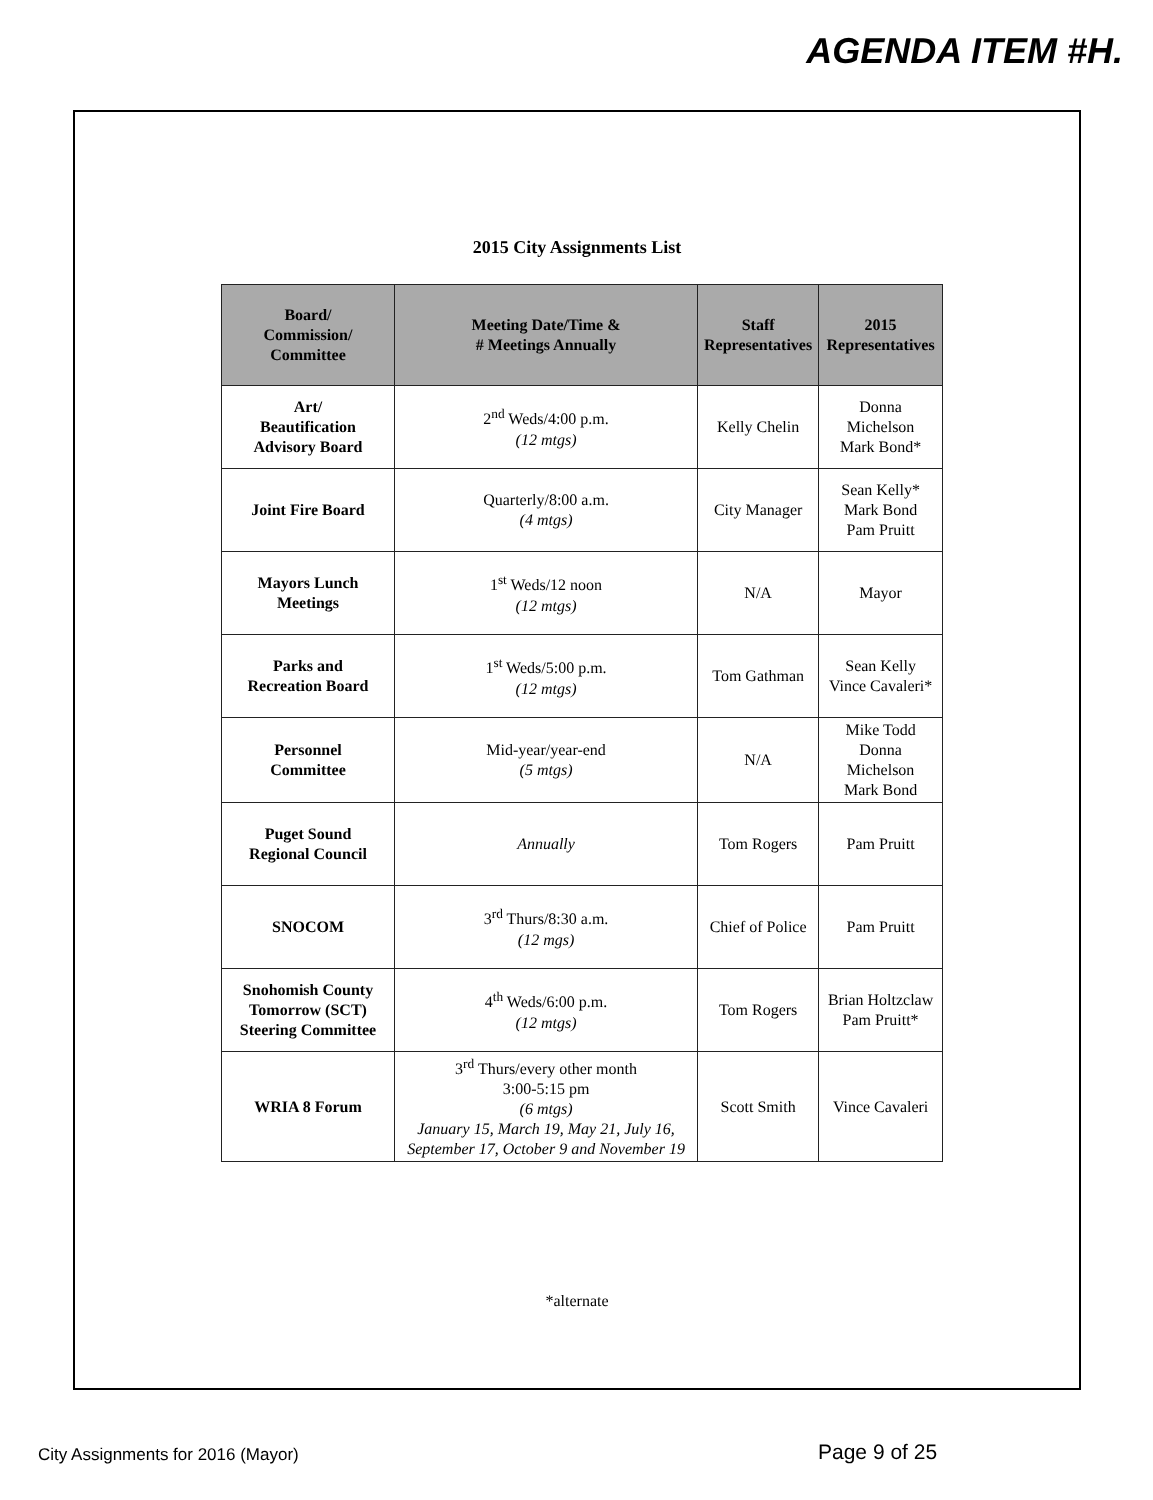AGENDA ITEM #H.
2015 City Assignments List
| Board/ Commission/ Committee | Meeting Date/Time & # Meetings Annually | Staff Representatives | 2015 Representatives |
| --- | --- | --- | --- |
| Art/ Beautification Advisory Board | 2<sup>nd</sup> Weds/4:00 p.m. (12 mtgs) | Kelly Chelin | Donna Michelson Mark Bond* |
| Joint Fire Board | Quarterly/8:00 a.m. (4 mtgs) | City Manager | Sean Kelly* Mark Bond Pam Pruitt |
| Mayors Lunch Meetings | 1<sup>st</sup> Weds/12 noon (12 mtgs) | N/A | Mayor |
| Parks and Recreation Board | 1<sup>st</sup> Weds/5:00 p.m. (12 mtgs) | Tom Gathman | Sean Kelly Vince Cavaleri* |
| Personnel Committee | Mid-year/year-end (5 mtgs) | N/A | Mike Todd Donna Michelson Mark Bond |
| Puget Sound Regional Council | Annually | Tom Rogers | Pam Pruitt |
| SNOCOM | 3<sup>rd</sup> Thurs/8:30 a.m. (12 mgs) | Chief of Police | Pam Pruitt |
| Snohomish County Tomorrow (SCT) Steering Committee | 4<sup>th</sup> Weds/6:00 p.m. (12 mtgs) | Tom Rogers | Brian Holtzclaw Pam Pruitt* |
| WRIA 8 Forum | 3<sup>rd</sup> Thurs/every other month 3:00-5:15 pm (6 mtgs) January 15, March 19, May 21, July 16, September 17, October 9 and November 19 | Scott Smith | Vince Cavaleri |
*alternate
City Assignments for 2016 (Mayor)
Page 9 of 25